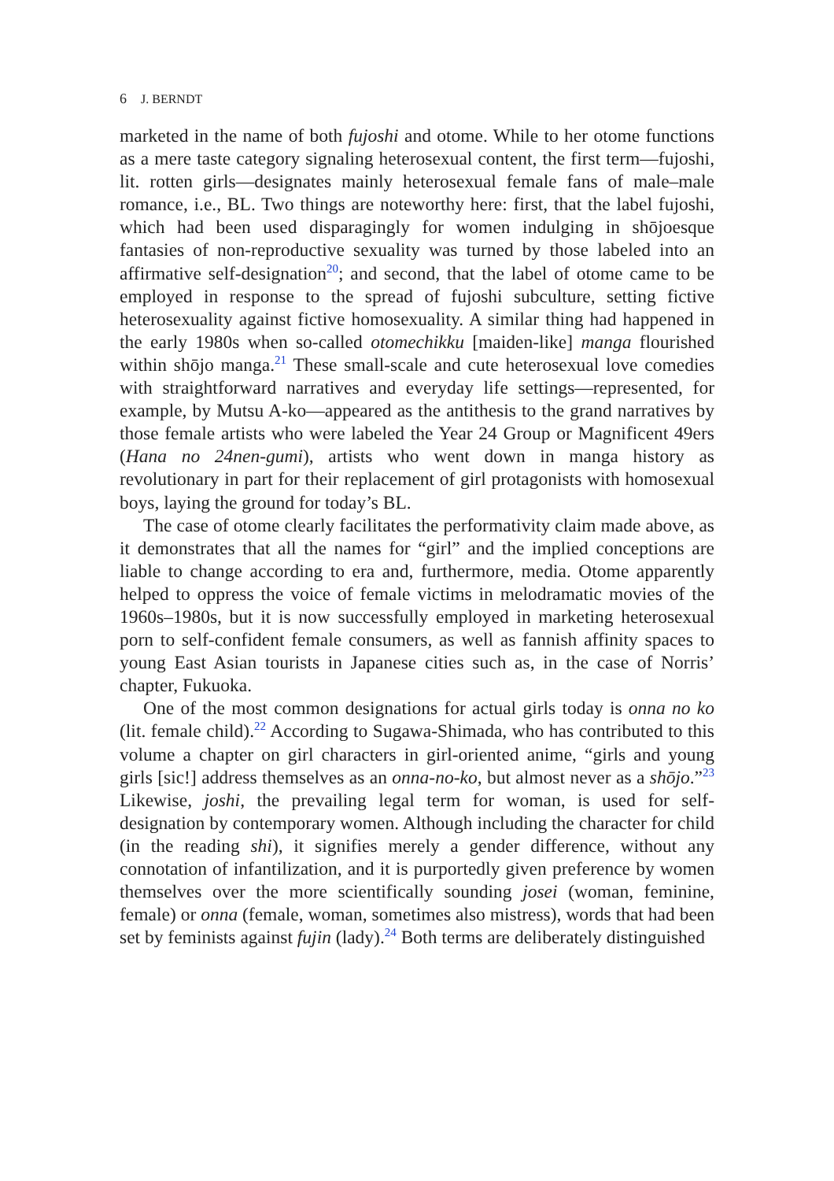6 J. BERNDT
marketed in the name of both fujoshi and otome. While to her otome functions as a mere taste category signaling heterosexual content, the first term—fujoshi, lit. rotten girls—designates mainly heterosexual female fans of male–male romance, i.e., BL. Two things are noteworthy here: first, that the label fujoshi, which had been used disparagingly for women indulging in shōjoesque fantasies of non-reproductive sexuality was turned by those labeled into an affirmative self-designation<sup>20</sup>; and second, that the label of otome came to be employed in response to the spread of fujoshi subculture, setting fictive heterosexuality against fictive homosexuality. A similar thing had happened in the early 1980s when so-called otomechikku [maiden-like] manga flourished within shōjo manga.<sup>21</sup> These small-scale and cute heterosexual love comedies with straightforward narratives and everyday life settings—represented, for example, by Mutsu A-ko—appeared as the antithesis to the grand narratives by those female artists who were labeled the Year 24 Group or Magnificent 49ers (Hana no 24nen-gumi), artists who went down in manga history as revolutionary in part for their replacement of girl protagonists with homosexual boys, laying the ground for today’s BL.
The case of otome clearly facilitates the performativity claim made above, as it demonstrates that all the names for “girl” and the implied conceptions are liable to change according to era and, furthermore, media. Otome apparently helped to oppress the voice of female victims in melodramatic movies of the 1960s–1980s, but it is now successfully employed in marketing heterosexual porn to self-confident female consumers, as well as fannish affinity spaces to young East Asian tourists in Japanese cities such as, in the case of Norris’ chapter, Fukuoka.
One of the most common designations for actual girls today is onna no ko (lit. female child).<sup>22</sup> According to Sugawa-Shimada, who has contributed to this volume a chapter on girl characters in girl-oriented anime, “girls and young girls [sic!] address themselves as an onna-no-ko, but almost never as a shōjo.”<sup>23</sup> Likewise, joshi, the prevailing legal term for woman, is used for self-designation by contemporary women. Although including the character for child (in the reading shi), it signifies merely a gender difference, without any connotation of infantilization, and it is purportedly given preference by women themselves over the more scientifically sounding josei (woman, feminine, female) or onna (female, woman, sometimes also mistress), words that had been set by feminists against fujin (lady).<sup>24</sup> Both terms are deliberately distinguished